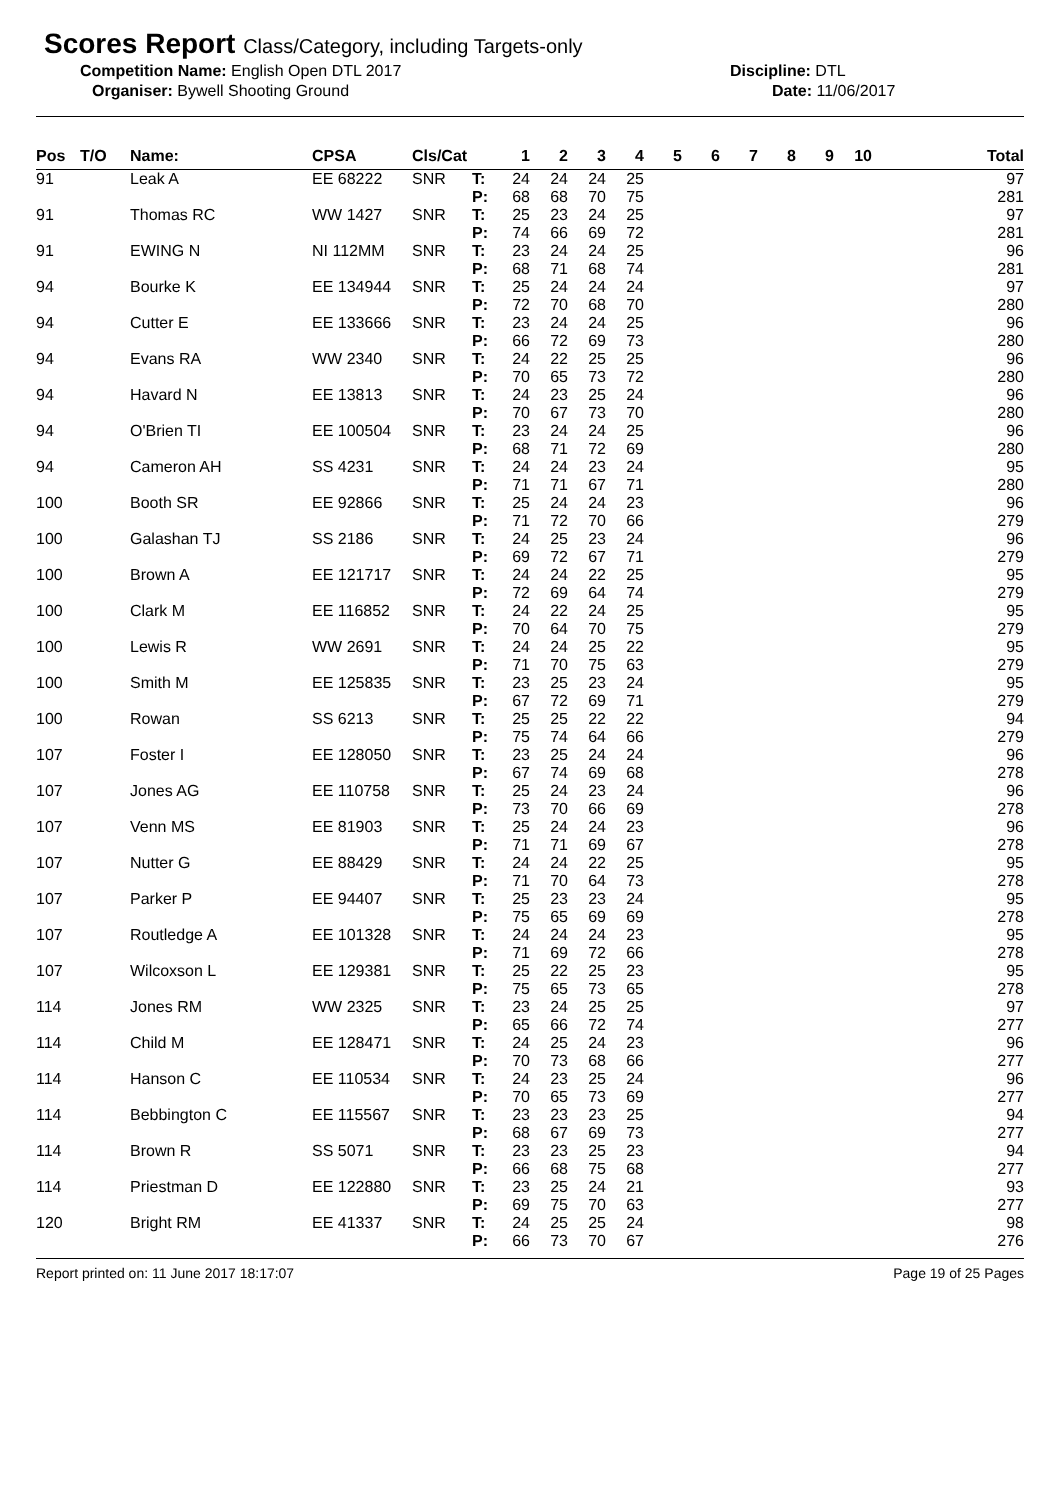Scores Report Class/Category, including Targets-only
Competition Name: English Open DTL 2017 Discipline: DTL
Organiser: Bywell Shooting Ground Date: 11/06/2017
| Pos | T/O | Name: | CPSA | Cls/Cat | | 1 | 2 | 3 | 4 | 5 | 6 | 7 | 8 | 9 | 10 | Total |
| --- | --- | --- | --- | --- | --- | --- | --- | --- | --- | --- | --- | --- | --- | --- | --- | --- |
| 91 | | Leak A | EE 68222 | SNR | T: P: | 24 68 | 24 68 | 24 70 | 25 75 | | | | | | | 97 281 |
| 91 | | Thomas RC | WW 1427 | SNR | T: P: | 25 74 | 23 66 | 24 69 | 25 72 | | | | | | | 97 281 |
| 91 | | EWING N | NI 112MM | SNR | T: P: | 23 68 | 24 71 | 24 68 | 25 74 | | | | | | | 96 281 |
| 94 | | Bourke K | EE 134944 | SNR | T: P: | 25 72 | 24 70 | 24 68 | 24 70 | | | | | | | 97 280 |
| 94 | | Cutter E | EE 133666 | SNR | T: P: | 23 66 | 24 72 | 24 69 | 25 73 | | | | | | | 96 280 |
| 94 | | Evans RA | WW 2340 | SNR | T: P: | 24 70 | 22 65 | 25 73 | 25 72 | | | | | | | 96 280 |
| 94 | | Havard N | EE 13813 | SNR | T: P: | 24 70 | 23 67 | 25 73 | 24 70 | | | | | | | 96 280 |
| 94 | | O'Brien TI | EE 100504 | SNR | T: P: | 23 68 | 24 71 | 24 72 | 25 69 | | | | | | | 96 280 |
| 94 | | Cameron AH | SS 4231 | SNR | T: P: | 24 71 | 24 71 | 23 67 | 24 71 | | | | | | | 95 280 |
| 100 | | Booth SR | EE 92866 | SNR | T: P: | 25 71 | 24 72 | 24 70 | 23 66 | | | | | | | 96 279 |
| 100 | | Galashan TJ | SS 2186 | SNR | T: P: | 24 69 | 25 72 | 23 67 | 24 71 | | | | | | | 96 279 |
| 100 | | Brown A | EE 121717 | SNR | T: P: | 24 72 | 24 69 | 22 64 | 25 74 | | | | | | | 95 279 |
| 100 | | Clark M | EE 116852 | SNR | T: P: | 24 70 | 22 64 | 24 70 | 25 75 | | | | | | | 95 279 |
| 100 | | Lewis R | WW 2691 | SNR | T: P: | 24 71 | 24 70 | 25 75 | 22 63 | | | | | | | 95 279 |
| 100 | | Smith M | EE 125835 | SNR | T: P: | 23 67 | 25 72 | 23 69 | 24 71 | | | | | | | 95 279 |
| 100 | | Rowan | SS 6213 | SNR | T: P: | 25 75 | 25 74 | 22 64 | 22 66 | | | | | | | 94 279 |
| 107 | | Foster I | EE 128050 | SNR | T: P: | 23 67 | 25 74 | 24 69 | 24 68 | | | | | | | 96 278 |
| 107 | | Jones AG | EE 110758 | SNR | T: P: | 25 73 | 24 70 | 23 66 | 24 69 | | | | | | | 96 278 |
| 107 | | Venn MS | EE 81903 | SNR | T: P: | 25 71 | 24 71 | 24 69 | 23 67 | | | | | | | 96 278 |
| 107 | | Nutter G | EE 88429 | SNR | T: P: | 24 71 | 24 70 | 22 64 | 25 73 | | | | | | | 95 278 |
| 107 | | Parker P | EE 94407 | SNR | T: P: | 25 75 | 23 65 | 23 69 | 24 69 | | | | | | | 95 278 |
| 107 | | Routledge A | EE 101328 | SNR | T: P: | 24 71 | 24 69 | 24 72 | 23 66 | | | | | | | 95 278 |
| 107 | | Wilcoxson L | EE 129381 | SNR | T: P: | 25 75 | 22 65 | 25 73 | 23 65 | | | | | | | 95 278 |
| 114 | | Jones RM | WW 2325 | SNR | T: P: | 23 65 | 24 66 | 25 72 | 25 74 | | | | | | | 97 277 |
| 114 | | Child M | EE 128471 | SNR | T: P: | 24 70 | 25 73 | 24 68 | 23 66 | | | | | | | 96 277 |
| 114 | | Hanson C | EE 110534 | SNR | T: P: | 24 70 | 23 65 | 25 73 | 24 69 | | | | | | | 96 277 |
| 114 | | Bebbington C | EE 115567 | SNR | T: P: | 23 68 | 23 67 | 23 69 | 25 73 | | | | | | | 94 277 |
| 114 | | Brown R | SS 5071 | SNR | T: P: | 23 66 | 23 68 | 25 75 | 23 68 | | | | | | | 94 277 |
| 114 | | Priestman D | EE 122880 | SNR | T: P: | 23 69 | 25 75 | 24 70 | 21 63 | | | | | | | 93 277 |
| 120 | | Bright RM | EE 41337 | SNR | T: P: | 24 66 | 25 73 | 25 70 | 24 67 | | | | | | | 98 276 |
Report printed on: 11 June 2017 18:17:07 Page 19 of 25 Pages